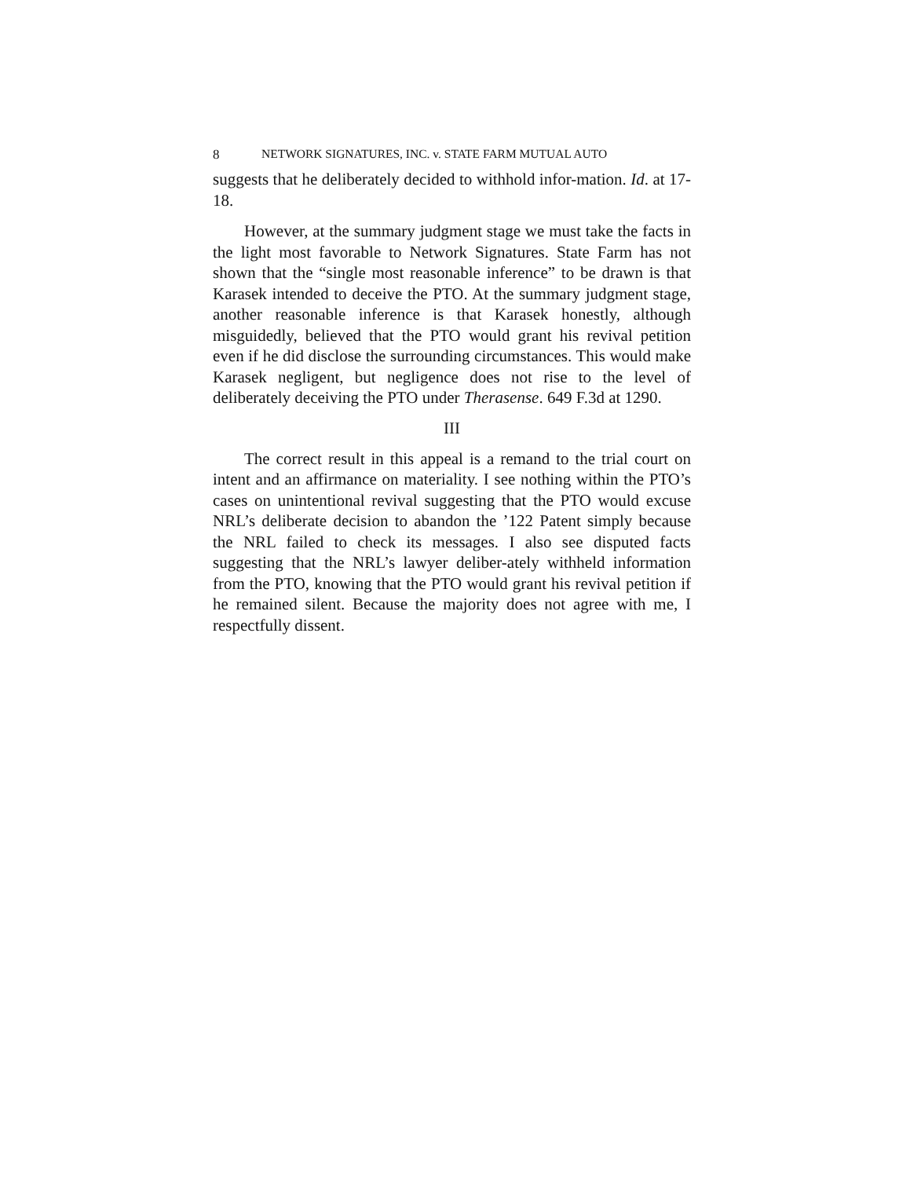8 NETWORK SIGNATURES, INC. v. STATE FARM MUTUAL AUTO
suggests that he deliberately decided to withhold infor-mation. Id. at 17-18.
However, at the summary judgment stage we must take the facts in the light most favorable to Network Signatures. State Farm has not shown that the “single most reasonable inference” to be drawn is that Karasek intended to deceive the PTO. At the summary judgment stage, another reasonable inference is that Karasek honestly, although misguidedly, believed that the PTO would grant his revival petition even if he did disclose the surrounding circumstances. This would make Karasek negligent, but negligence does not rise to the level of deliberately deceiving the PTO under Therasense. 649 F.3d at 1290.
III
The correct result in this appeal is a remand to the trial court on intent and an affirmance on materiality. I see nothing within the PTO’s cases on unintentional revival suggesting that the PTO would excuse NRL’s deliberate decision to abandon the ’122 Patent simply because the NRL failed to check its messages. I also see disputed facts suggesting that the NRL’s lawyer deliber-ately withheld information from the PTO, knowing that the PTO would grant his revival petition if he remained silent. Because the majority does not agree with me, I respectfully dissent.